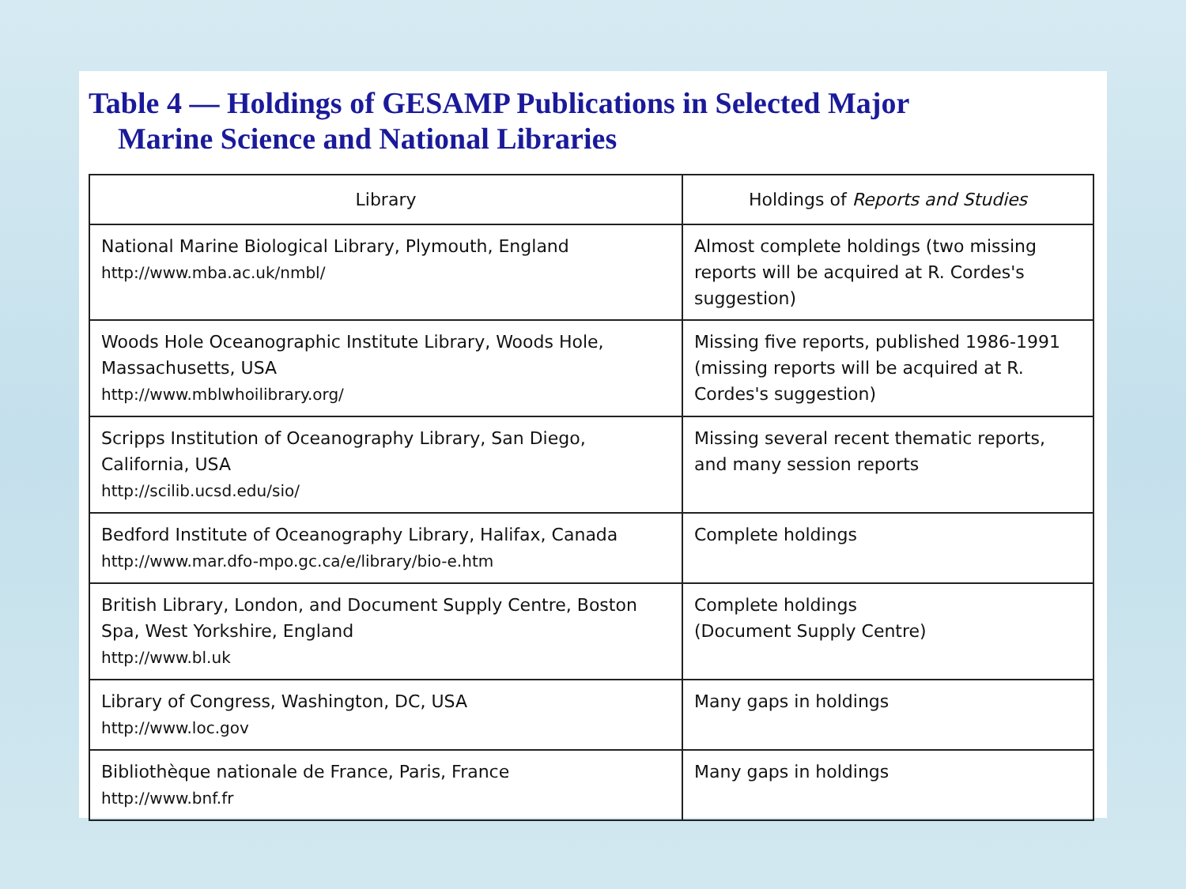Table 4 — Holdings of GESAMP Publications in Selected Major
Marine Science and National Libraries
| Library | Holdings of Reports and Studies |
| --- | --- |
| National Marine Biological Library, Plymouth, England http://www.mba.ac.uk/nmbl/ | Almost complete holdings (two missing reports will be acquired at R. Cordes's suggestion) |
| Woods Hole Oceanographic Institute Library, Woods Hole, Massachusetts, USA http://www.mblwhoilibrary.org/ | Missing five reports, published 1986-1991 (missing reports will be acquired at R. Cordes's suggestion) |
| Scripps Institution of Oceanography Library, San Diego, California, USA http://scilib.ucsd.edu/sio/ | Missing several recent thematic reports, and many session reports |
| Bedford Institute of Oceanography Library, Halifax, Canada http://www.mar.dfo-mpo.gc.ca/e/library/bio-e.htm | Complete holdings |
| British Library, London, and Document Supply Centre, Boston Spa, West Yorkshire, England http://www.bl.uk | Complete holdings (Document Supply Centre) |
| Library of Congress, Washington, DC, USA http://www.loc.gov | Many gaps in holdings |
| Bibliothèque nationale de France, Paris, France http://www.bnf.fr | Many gaps in holdings |